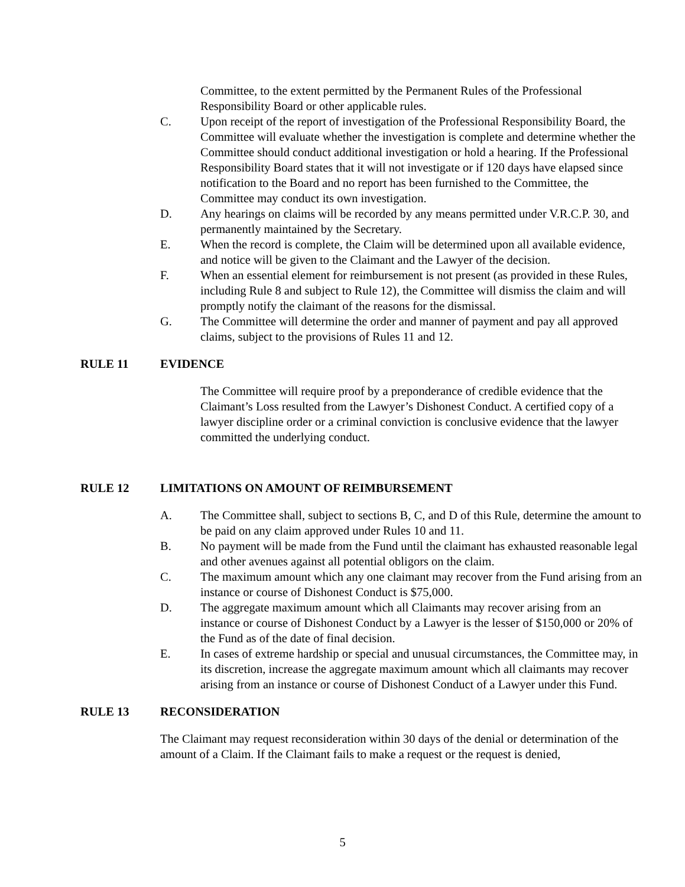Committee, to the extent permitted by the Permanent Rules of the Professional Responsibility Board or other applicable rules.
C. Upon receipt of the report of investigation of the Professional Responsibility Board, the Committee will evaluate whether the investigation is complete and determine whether the Committee should conduct additional investigation or hold a hearing. If the Professional Responsibility Board states that it will not investigate or if 120 days have elapsed since notification to the Board and no report has been furnished to the Committee, the Committee may conduct its own investigation.
D. Any hearings on claims will be recorded by any means permitted under V.R.C.P. 30, and permanently maintained by the Secretary.
E. When the record is complete, the Claim will be determined upon all available evidence, and notice will be given to the Claimant and the Lawyer of the decision.
F. When an essential element for reimbursement is not present (as provided in these Rules, including Rule 8 and subject to Rule 12), the Committee will dismiss the claim and will promptly notify the claimant of the reasons for the dismissal.
G. The Committee will determine the order and manner of payment and pay all approved claims, subject to the provisions of Rules 11 and 12.
RULE 11 EVIDENCE
The Committee will require proof by a preponderance of credible evidence that the Claimant’s Loss resulted from the Lawyer’s Dishonest Conduct. A certified copy of a lawyer discipline order or a criminal conviction is conclusive evidence that the lawyer committed the underlying conduct.
RULE 12 LIMITATIONS ON AMOUNT OF REIMBURSEMENT
A. The Committee shall, subject to sections B, C, and D of this Rule, determine the amount to be paid on any claim approved under Rules 10 and 11.
B. No payment will be made from the Fund until the claimant has exhausted reasonable legal and other avenues against all potential obligors on the claim.
C. The maximum amount which any one claimant may recover from the Fund arising from an instance or course of Dishonest Conduct is $75,000.
D. The aggregate maximum amount which all Claimants may recover arising from an instance or course of Dishonest Conduct by a Lawyer is the lesser of $150,000 or 20% of the Fund as of the date of final decision.
E. In cases of extreme hardship or special and unusual circumstances, the Committee may, in its discretion, increase the aggregate maximum amount which all claimants may recover arising from an instance or course of Dishonest Conduct of a Lawyer under this Fund.
RULE 13 RECONSIDERATION
The Claimant may request reconsideration within 30 days of the denial or determination of the amount of a Claim. If the Claimant fails to make a request or the request is denied,
5